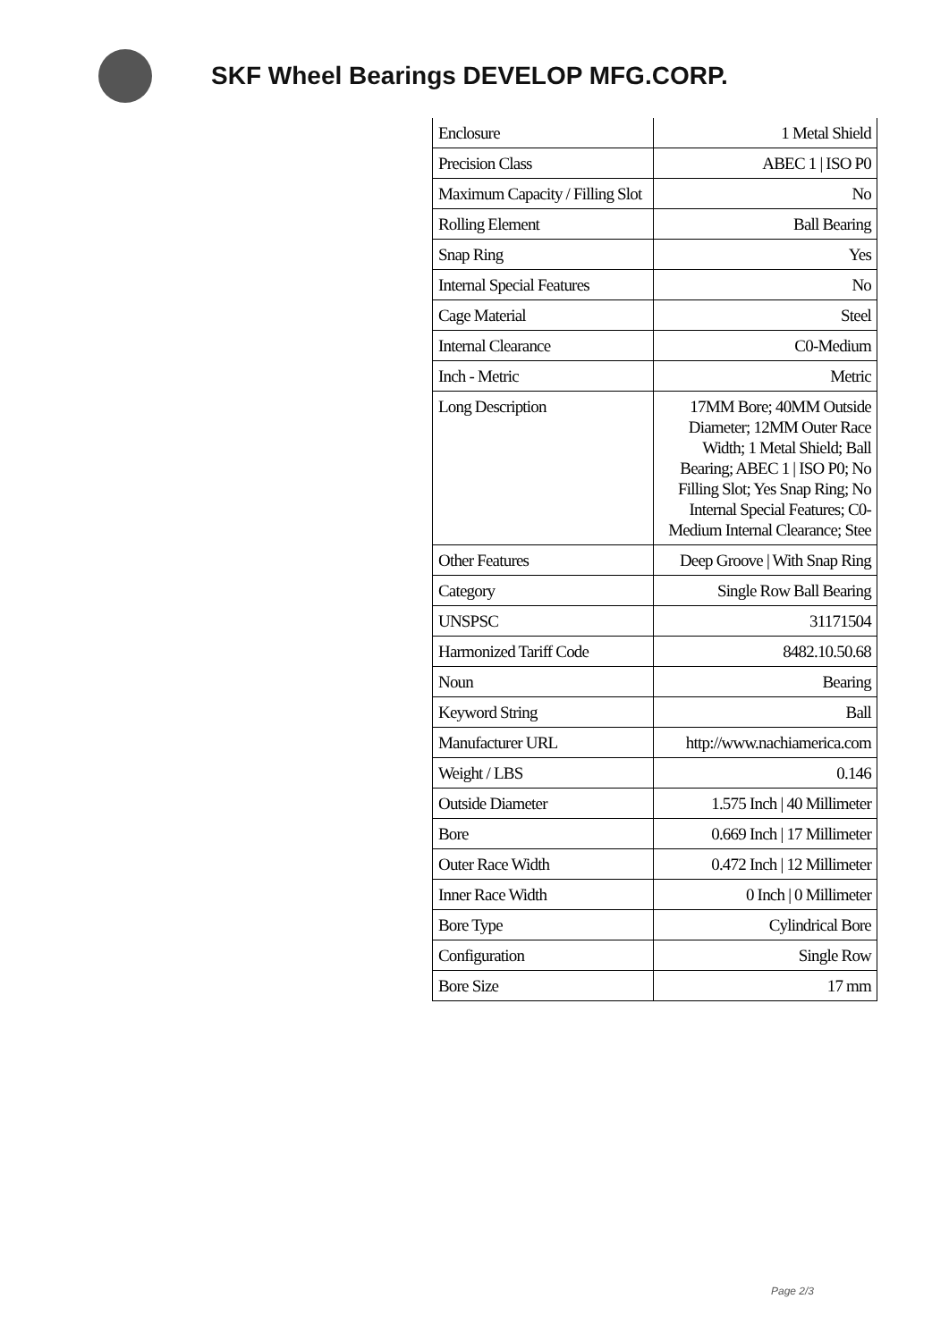SKF Wheel Bearings DEVELOP MFG.CORP.
| Enclosure | 1 Metal Shield |
| Precision Class | ABEC 1 / ISO P0 |
| Maximum Capacity / Filling Slot | No |
| Rolling Element | Ball Bearing |
| Snap Ring | Yes |
| Internal Special Features | No |
| Cage Material | Steel |
| Internal Clearance | C0-Medium |
| Inch - Metric | Metric |
| Long Description | 17MM Bore; 40MM Outside Diameter; 12MM Outer Race Width; 1 Metal Shield; Ball Bearing; ABEC 1 / ISO P0; No Filling Slot; Yes Snap Ring; No Internal Special Features; C0-Medium Internal Clearance; Stee |
| Other Features | Deep Groove / With Snap Ring |
| Category | Single Row Ball Bearing |
| UNSPSC | 31171504 |
| Harmonized Tariff Code | 8482.10.50.68 |
| Noun | Bearing |
| Keyword String | Ball |
| Manufacturer URL | http://www.nachiamerica.com |
| Weight / LBS | 0.146 |
| Outside Diameter | 1.575 Inch / 40 Millimeter |
| Bore | 0.669 Inch / 17 Millimeter |
| Outer Race Width | 0.472 Inch / 12 Millimeter |
| Inner Race Width | 0 Inch / 0 Millimeter |
| Bore Type | Cylindrical Bore |
| Configuration | Single Row |
| Bore Size | 17 mm |
Page 2/3